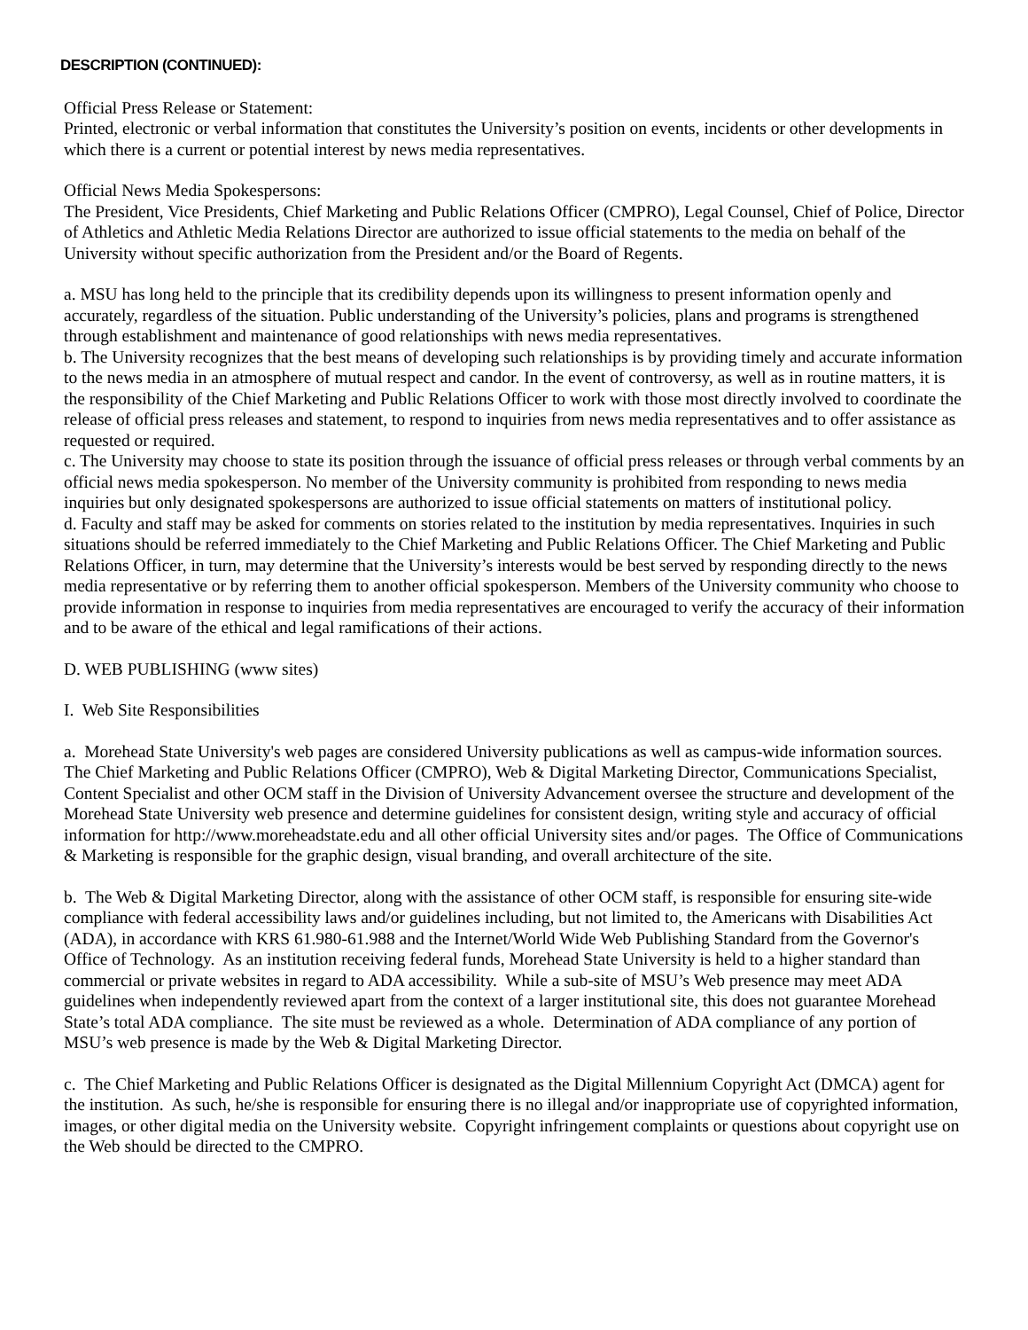DESCRIPTION (CONTINUED):
Official Press Release or Statement:
Printed, electronic or verbal information that constitutes the University’s position on events, incidents or other developments in which there is a current or potential interest by news media representatives.
Official News Media Spokespersons:
The President, Vice Presidents, Chief Marketing and Public Relations Officer (CMPRO), Legal Counsel, Chief of Police, Director of Athletics and Athletic Media Relations Director are authorized to issue official statements to the media on behalf of the University without specific authorization from the President and/or the Board of Regents.
a. MSU has long held to the principle that its credibility depends upon its willingness to present information openly and accurately, regardless of the situation. Public understanding of the University’s policies, plans and programs is strengthened through establishment and maintenance of good relationships with news media representatives.
b. The University recognizes that the best means of developing such relationships is by providing timely and accurate information to the news media in an atmosphere of mutual respect and candor. In the event of controversy, as well as in routine matters, it is the responsibility of the Chief Marketing and Public Relations Officer to work with those most directly involved to coordinate the release of official press releases and statement, to respond to inquiries from news media representatives and to offer assistance as requested or required.
c. The University may choose to state its position through the issuance of official press releases or through verbal comments by an official news media spokesperson. No member of the University community is prohibited from responding to news media inquiries but only designated spokespersons are authorized to issue official statements on matters of institutional policy.
d. Faculty and staff may be asked for comments on stories related to the institution by media representatives. Inquiries in such situations should be referred immediately to the Chief Marketing and Public Relations Officer. The Chief Marketing and Public Relations Officer, in turn, may determine that the University’s interests would be best served by responding directly to the news media representative or by referring them to another official spokesperson. Members of the University community who choose to provide information in response to inquiries from media representatives are encouraged to verify the accuracy of their information and to be aware of the ethical and legal ramifications of their actions.
D. WEB PUBLISHING (www sites)
I. Web Site Responsibilities
a. Morehead State University's web pages are considered University publications as well as campus-wide information sources. The Chief Marketing and Public Relations Officer (CMPRO), Web & Digital Marketing Director, Communications Specialist, Content Specialist and other OCM staff in the Division of University Advancement oversee the structure and development of the Morehead State University web presence and determine guidelines for consistent design, writing style and accuracy of official information for http://www.moreheadstate.edu and all other official University sites and/or pages. The Office of Communications & Marketing is responsible for the graphic design, visual branding, and overall architecture of the site.
b. The Web & Digital Marketing Director, along with the assistance of other OCM staff, is responsible for ensuring site-wide compliance with federal accessibility laws and/or guidelines including, but not limited to, the Americans with Disabilities Act (ADA), in accordance with KRS 61.980-61.988 and the Internet/World Wide Web Publishing Standard from the Governor's Office of Technology. As an institution receiving federal funds, Morehead State University is held to a higher standard than commercial or private websites in regard to ADA accessibility. While a sub-site of MSU’s Web presence may meet ADA guidelines when independently reviewed apart from the context of a larger institutional site, this does not guarantee Morehead State’s total ADA compliance. The site must be reviewed as a whole. Determination of ADA compliance of any portion of MSU’s web presence is made by the Web & Digital Marketing Director.
c. The Chief Marketing and Public Relations Officer is designated as the Digital Millennium Copyright Act (DMCA) agent for the institution. As such, he/she is responsible for ensuring there is no illegal and/or inappropriate use of copyrighted information, images, or other digital media on the University website. Copyright infringement complaints or questions about copyright use on the Web should be directed to the CMPRO.